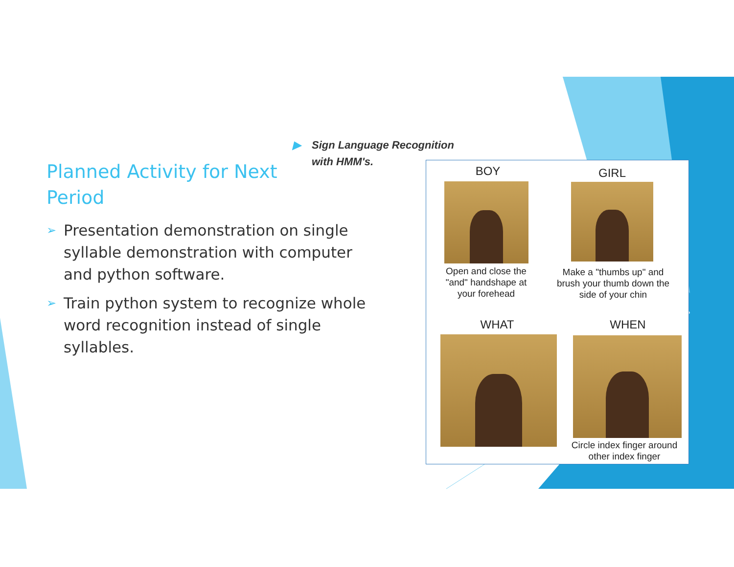Planned Activity for Next Period
➢ Presentation demonstration on single syllable demonstration with computer and python software.
➢ Train python system to recognize whole word recognition instead of single syllables.
▶ Sign Language Recognition
▶ with HMM's.
BOY GIRL
Open and close the "and" handshape at your forehead
Make a "thumbs up" and brush your thumb down the side of your chin
WHAT WHEN
Circle index finger around other index finger